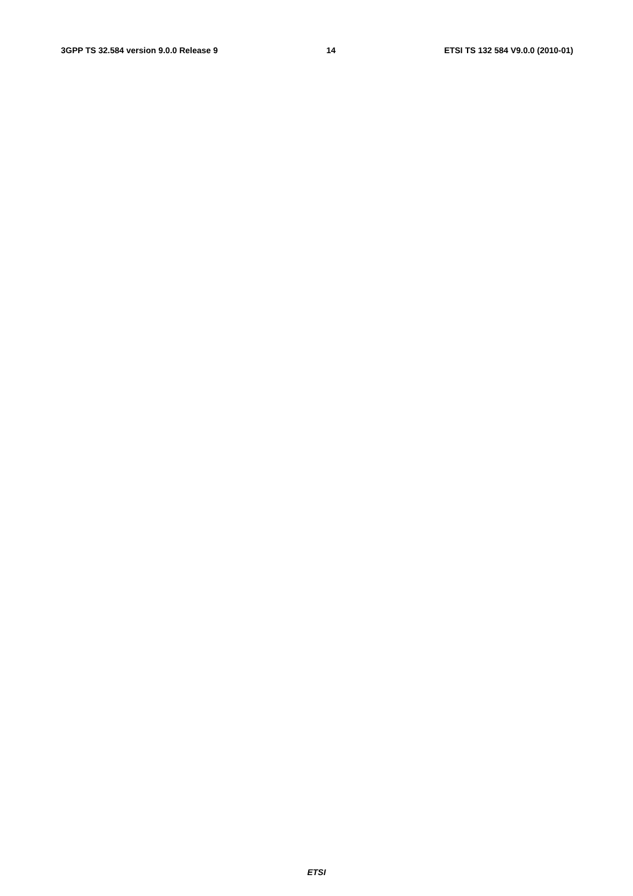3GPP TS 32.584 version 9.0.0 Release 9 14 ETSI TS 132 584 V9.0.0 (2010-01)
                
                
                
                
                
                    
                        
                            
                            
                        
                    
                
                
                    
                        
                            
                        
                    
                
            
        
    
    
        
            
                
                
                    
                        
                            
                            
                            
                        
                    
                
            
        
    
    
        
            
                
                
                
                
                
                
                
                
                
                
                
                
                
                
                
                
                
                
                
                
                
                
                
                
                
            
        
    
    
        
            
                
                
                
                
ETSI